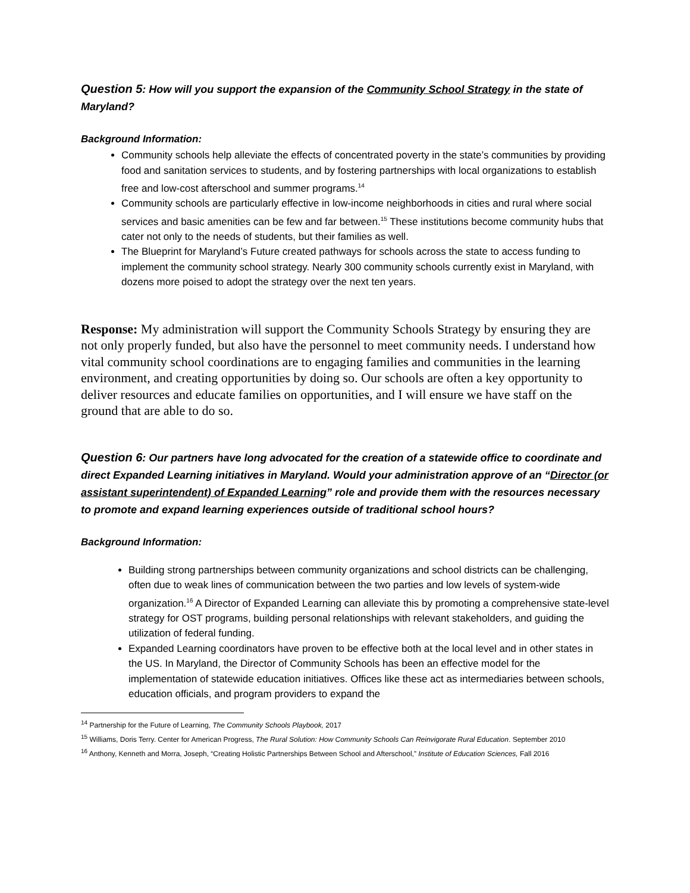Question 5: How will you support the expansion of the Community School Strategy in the state of Maryland?
Background Information:
Community schools help alleviate the effects of concentrated poverty in the state’s communities by providing food and sanitation services to students, and by fostering partnerships with local organizations to establish free and low-cost afterschool and summer programs.<sup>14</sup>
Community schools are particularly effective in low-income neighborhoods in cities and rural where social services and basic amenities can be few and far between.<sup>15</sup> These institutions become community hubs that cater not only to the needs of students, but their families as well.
The Blueprint for Maryland’s Future created pathways for schools across the state to access funding to implement the community school strategy. Nearly 300 community schools currently exist in Maryland, with dozens more poised to adopt the strategy over the next ten years.
Response: My administration will support the Community Schools Strategy by ensuring they are not only properly funded, but also have the personnel to meet community needs. I understand how vital community school coordinations are to engaging families and communities in the learning environment, and creating opportunities by doing so. Our schools are often a key opportunity to deliver resources and educate families on opportunities, and I will ensure we have staff on the ground that are able to do so.
Question 6: Our partners have long advocated for the creation of a statewide office to coordinate and direct Expanded Learning initiatives in Maryland. Would your administration approve of an “Director (or assistant superintendent) of Expanded Learning” role and provide them with the resources necessary to promote and expand learning experiences outside of traditional school hours?
Background Information:
Building strong partnerships between community organizations and school districts can be challenging, often due to weak lines of communication between the two parties and low levels of system-wide organization.<sup>16</sup> A Director of Expanded Learning can alleviate this by promoting a comprehensive state-level strategy for OST programs, building personal relationships with relevant stakeholders, and guiding the utilization of federal funding.
Expanded Learning coordinators have proven to be effective both at the local level and in other states in the US. In Maryland, the Director of Community Schools has been an effective model for the implementation of statewide education initiatives. Offices like these act as intermediaries between schools, education officials, and program providers to expand the
<sup>14</sup> Partnership for the Future of Learning, The Community Schools Playbook, 2017
<sup>15</sup> Williams, Doris Terry. Center for American Progress, The Rural Solution: How Community Schools Can Reinvigorate Rural Education. September 2010
<sup>16</sup> Anthony, Kenneth and Morra, Joseph, “Creating Holistic Partnerships Between School and Afterschool,” Institute of Education Sciences, Fall 2016